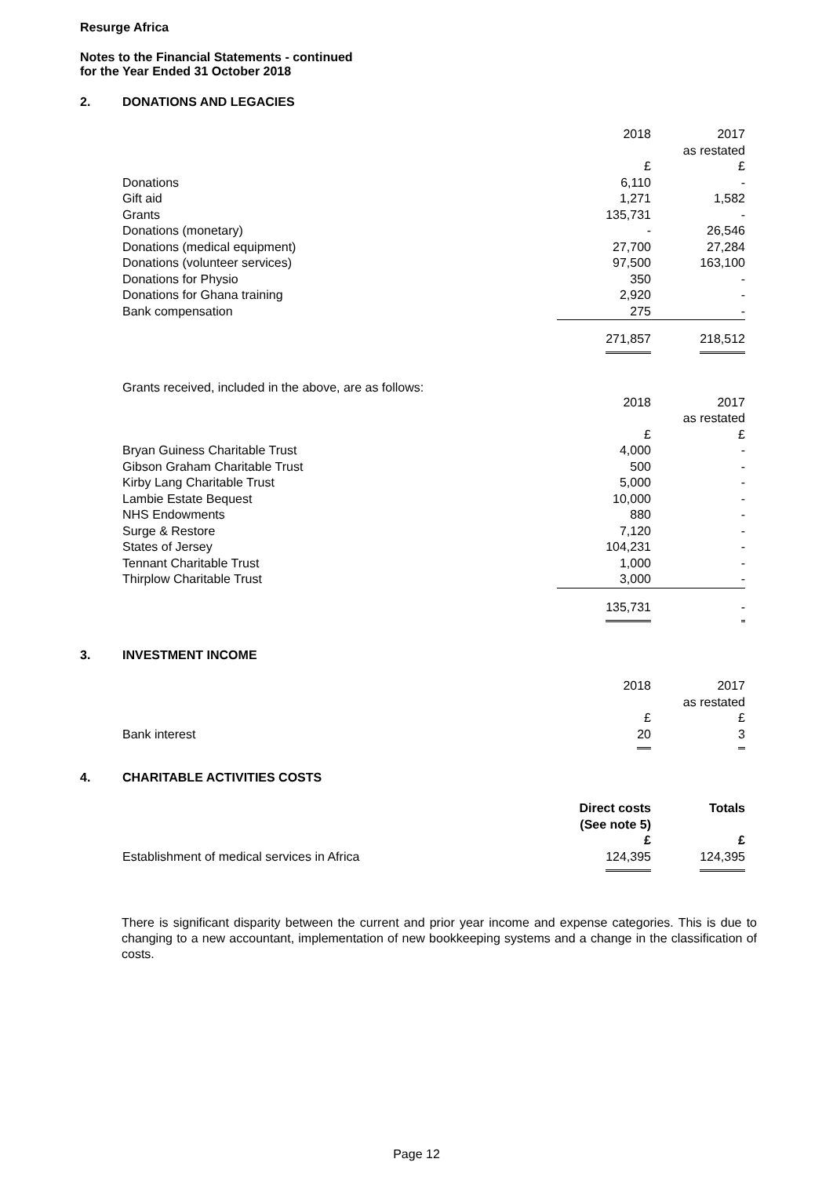Resurge Africa
Notes to the Financial Statements - continued
for the Year Ended 31 October 2018
2. DONATIONS AND LEGACIES
| | 2018 | 2017 as restated |
| | £ | £ |
| Donations | 6,110 | - |
| Gift aid | 1,271 | 1,582 |
| Grants | 135,731 | - |
| Donations (monetary) | - | 26,546 |
| Donations (medical equipment) | 27,700 | 27,284 |
| Donations (volunteer services) | 97,500 | 163,100 |
| Donations for Physio | 350 | - |
| Donations for Ghana training | 2,920 | - |
| Bank compensation | 275 | - |
| | 271,857 | 218,512 |
Grants received, included in the above, are as follows:
| | 2018 | 2017 as restated |
| | £ | £ |
| Bryan Guiness Charitable Trust | 4,000 | - |
| Gibson Graham Charitable Trust | 500 | - |
| Kirby Lang Charitable Trust | 5,000 | - |
| Lambie Estate Bequest | 10,000 | - |
| NHS Endowments | 880 | - |
| Surge & Restore | 7,120 | - |
| States of Jersey | 104,231 | - |
| Tennant Charitable Trust | 1,000 | - |
| Thirplow Charitable Trust | 3,000 | - |
| | 135,731 | - |
3. INVESTMENT INCOME
| | 2018 | 2017 as restated |
| | £ | £ |
| Bank interest | 20 | 3 |
4. CHARITABLE ACTIVITIES COSTS
| | Direct costs (See note 5) | Totals |
| | £ | £ |
| Establishment of medical services in Africa | 124,395 | 124,395 |
There is significant disparity between the current and prior year income and expense categories. This is due to changing to a new accountant, implementation of new bookkeeping systems and a change in the classification of costs.
Page 12